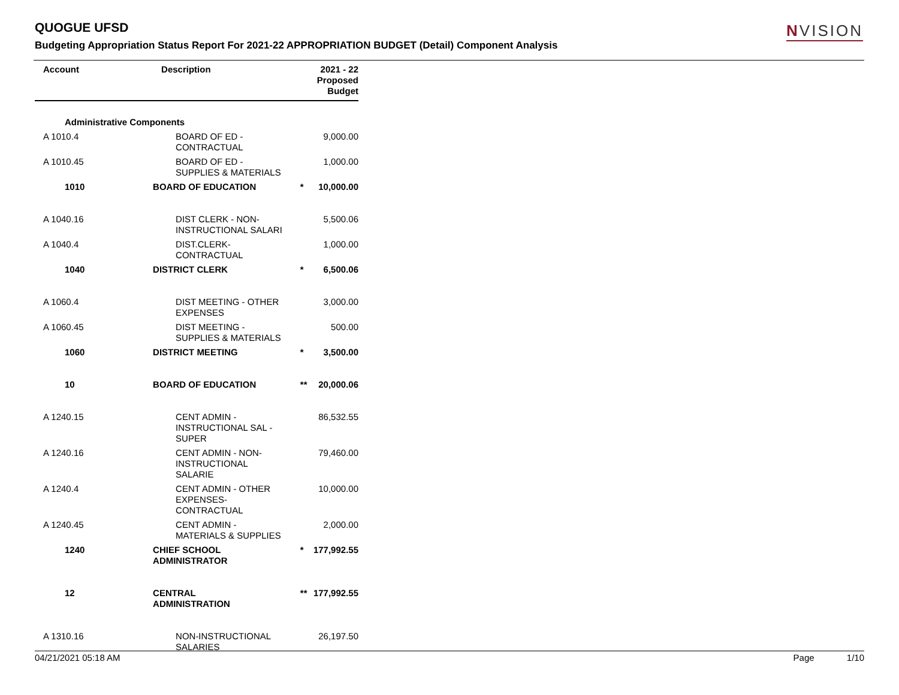QUOGUE UFSD
Budgeting Appropriation Status Report For 2021-22 APPROPRIATION BUDGET (Detail) Component Analysis
NVISION
| Account | Description | | 2021 - 22 Proposed Budget |
| --- | --- | --- | --- |
| Administrative Components | | | |
| A 1010.4 | BOARD OF ED - CONTRACTUAL | | 9,000.00 |
| A 1010.45 | BOARD OF ED - SUPPLIES & MATERIALS | | 1,000.00 |
| 1010 | BOARD OF EDUCATION | * | 10,000.00 |
| A 1040.16 | DIST CLERK - NON- INSTRUCTIONAL SALARI | | 5,500.06 |
| A 1040.4 | DIST.CLERK- CONTRACTUAL | | 1,000.00 |
| 1040 | DISTRICT CLERK | * | 6,500.06 |
| A 1060.4 | DIST MEETING - OTHER EXPENSES | | 3,000.00 |
| A 1060.45 | DIST MEETING - SUPPLIES & MATERIALS | | 500.00 |
| 1060 | DISTRICT MEETING | * | 3,500.00 |
| 10 | BOARD OF EDUCATION | ** | 20,000.06 |
| A 1240.15 | CENT ADMIN - INSTRUCTIONAL SAL - SUPER | | 86,532.55 |
| A 1240.16 | CENT ADMIN - NON- INSTRUCTIONAL SALARIE | | 79,460.00 |
| A 1240.4 | CENT ADMIN - OTHER EXPENSES- CONTRACTUAL | | 10,000.00 |
| A 1240.45 | CENT ADMIN - MATERIALS & SUPPLIES | | 2,000.00 |
| 1240 | CHIEF SCHOOL ADMINISTRATOR | * | 177,992.55 |
| 12 | CENTRAL ADMINISTRATION | ** | 177,992.55 |
| A 1310.16 | NON-INSTRUCTIONAL SALARIES | | 26,197.50 |
04/21/2021 05:18 AM Page 1/10